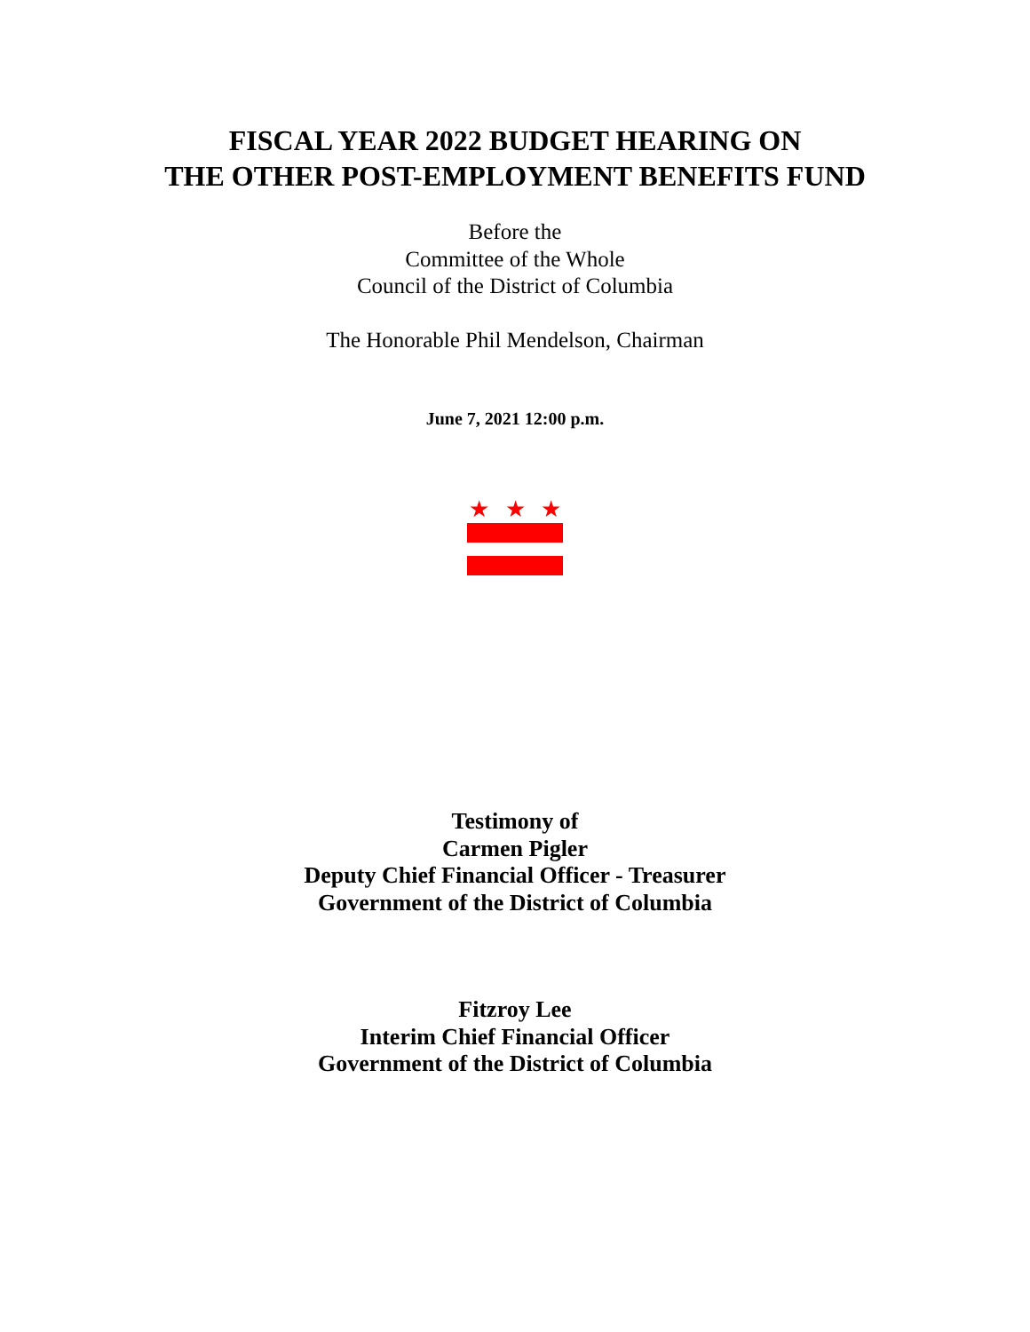FISCAL YEAR 2022 BUDGET HEARING ON
THE OTHER POST-EMPLOYMENT BENEFITS FUND
Before the
Committee of the Whole
Council of the District of Columbia
The Honorable Phil Mendelson, Chairman
June 7, 2021 12:00 p.m.
★ ★ ★
Testimony of
Carmen Pigler
Deputy Chief Financial Officer - Treasurer
Government of the District of Columbia
Fitzroy Lee
Interim Chief Financial Officer
Government of the District of Columbia